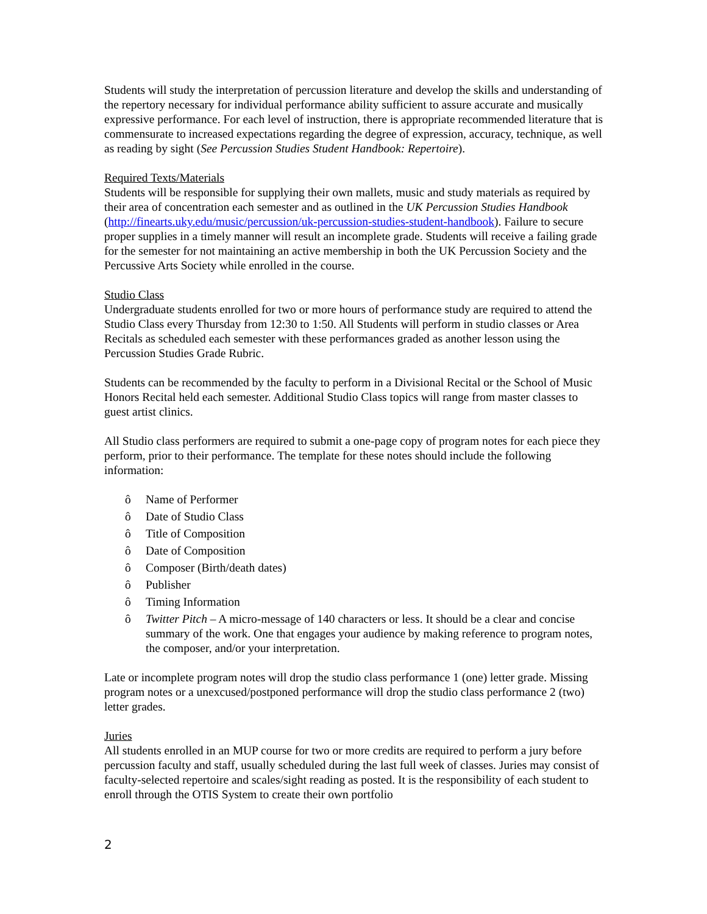Students will study the interpretation of percussion literature and develop the skills and understanding of the repertory necessary for individual performance ability sufficient to assure accurate and musically expressive performance. For each level of instruction, there is appropriate recommended literature that is commensurate to increased expectations regarding the degree of expression, accuracy, technique, as well as reading by sight (See Percussion Studies Student Handbook: Repertoire).
Required Texts/Materials
Students will be responsible for supplying their own mallets, music and study materials as required by their area of concentration each semester and as outlined in the UK Percussion Studies Handbook (http://finearts.uky.edu/music/percussion/uk-percussion-studies-student-handbook). Failure to secure proper supplies in a timely manner will result an incomplete grade. Students will receive a failing grade for the semester for not maintaining an active membership in both the UK Percussion Society and the Percussive Arts Society while enrolled in the course.
Studio Class
Undergraduate students enrolled for two or more hours of performance study are required to attend the Studio Class every Thursday from 12:30 to 1:50. All Students will perform in studio classes or Area Recitals as scheduled each semester with these performances graded as another lesson using the Percussion Studies Grade Rubric.
Students can be recommended by the faculty to perform in a Divisional Recital or the School of Music Honors Recital held each semester. Additional Studio Class topics will range from master classes to guest artist clinics.
All Studio class performers are required to submit a one-page copy of program notes for each piece they perform, prior to their performance. The template for these notes should include the following information:
ô Name of Performer
ô Date of Studio Class
ô Title of Composition
ô Date of Composition
ô Composer (Birth/death dates)
ô Publisher
ô Timing Information
ô Twitter Pitch – A micro-message of 140 characters or less. It should be a clear and concise summary of the work. One that engages your audience by making reference to program notes, the composer, and/or your interpretation.
Late or incomplete program notes will drop the studio class performance 1 (one) letter grade. Missing program notes or a unexcused/postponed performance will drop the studio class performance 2 (two) letter grades.
Juries
All students enrolled in an MUP course for two or more credits are required to perform a jury before percussion faculty and staff, usually scheduled during the last full week of classes. Juries may consist of faculty-selected repertoire and scales/sight reading as posted. It is the responsibility of each student to enroll through the OTIS System to create their own portfolio
2